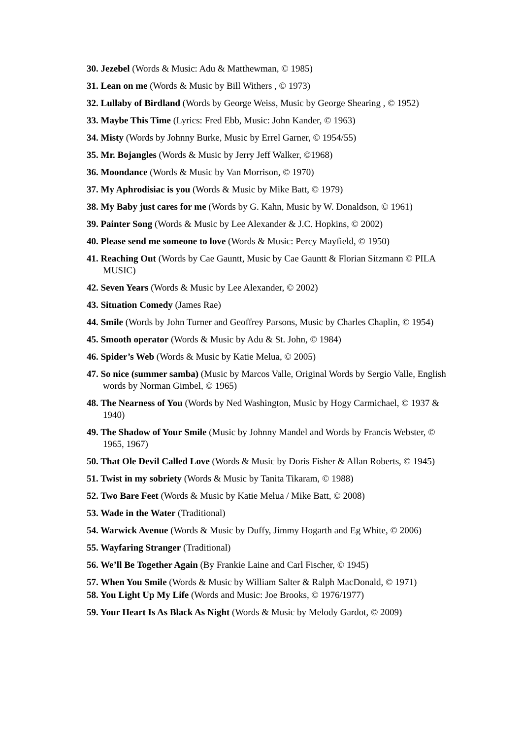30. Jezebel (Words & Music: Adu & Matthewman, © 1985)
31. Lean on me (Words & Music by Bill Withers , © 1973)
32. Lullaby of Birdland (Words by George Weiss, Music by George Shearing , © 1952)
33. Maybe This Time (Lyrics: Fred Ebb, Music: John Kander, © 1963)
34. Misty (Words by Johnny Burke, Music by Errel Garner, © 1954/55)
35. Mr. Bojangles (Words & Music by Jerry Jeff Walker, ©1968)
36. Moondance (Words & Music by Van Morrison, © 1970)
37. My Aphrodisiac is you (Words & Music by Mike Batt, © 1979)
38. My Baby just cares for me (Words by G. Kahn, Music by W. Donaldson, © 1961)
39. Painter Song (Words & Music by Lee Alexander & J.C. Hopkins, © 2002)
40. Please send me someone to love (Words & Music: Percy Mayfield, © 1950)
41. Reaching Out (Words by Cae Gauntt, Music by Cae Gauntt & Florian Sitzmann © PILA MUSIC)
42. Seven Years (Words & Music by Lee Alexander, © 2002)
43. Situation Comedy (James Rae)
44. Smile (Words by John Turner and Geoffrey Parsons, Music by Charles Chaplin, © 1954)
45. Smooth operator (Words & Music by Adu & St. John, © 1984)
46. Spider’s Web (Words & Music by Katie Melua, © 2005)
47. So nice (summer samba) (Music by Marcos Valle, Original Words by Sergio Valle, English words by Norman Gimbel, © 1965)
48. The Nearness of You (Words by Ned Washington, Music by Hogy Carmichael, © 1937 & 1940)
49. The Shadow of Your Smile (Music by Johnny Mandel and Words by Francis Webster, © 1965, 1967)
50. That Ole Devil Called Love (Words & Music by Doris Fisher & Allan Roberts, © 1945)
51. Twist in my sobriety (Words & Music by Tanita Tikaram, © 1988)
52. Two Bare Feet (Words & Music by Katie Melua / Mike Batt, © 2008)
53. Wade in the Water (Traditional)
54. Warwick Avenue (Words & Music by Duffy, Jimmy Hogarth and Eg White, © 2006)
55. Wayfaring Stranger (Traditional)
56. We’ll Be Together Again (By Frankie Laine and Carl Fischer, © 1945)
57. When You Smile (Words & Music by William Salter & Ralph MacDonald, © 1971)
58. You Light Up My Life (Words and Music: Joe Brooks, © 1976/1977)
59. Your Heart Is As Black As Night (Words & Music by Melody Gardot, © 2009)